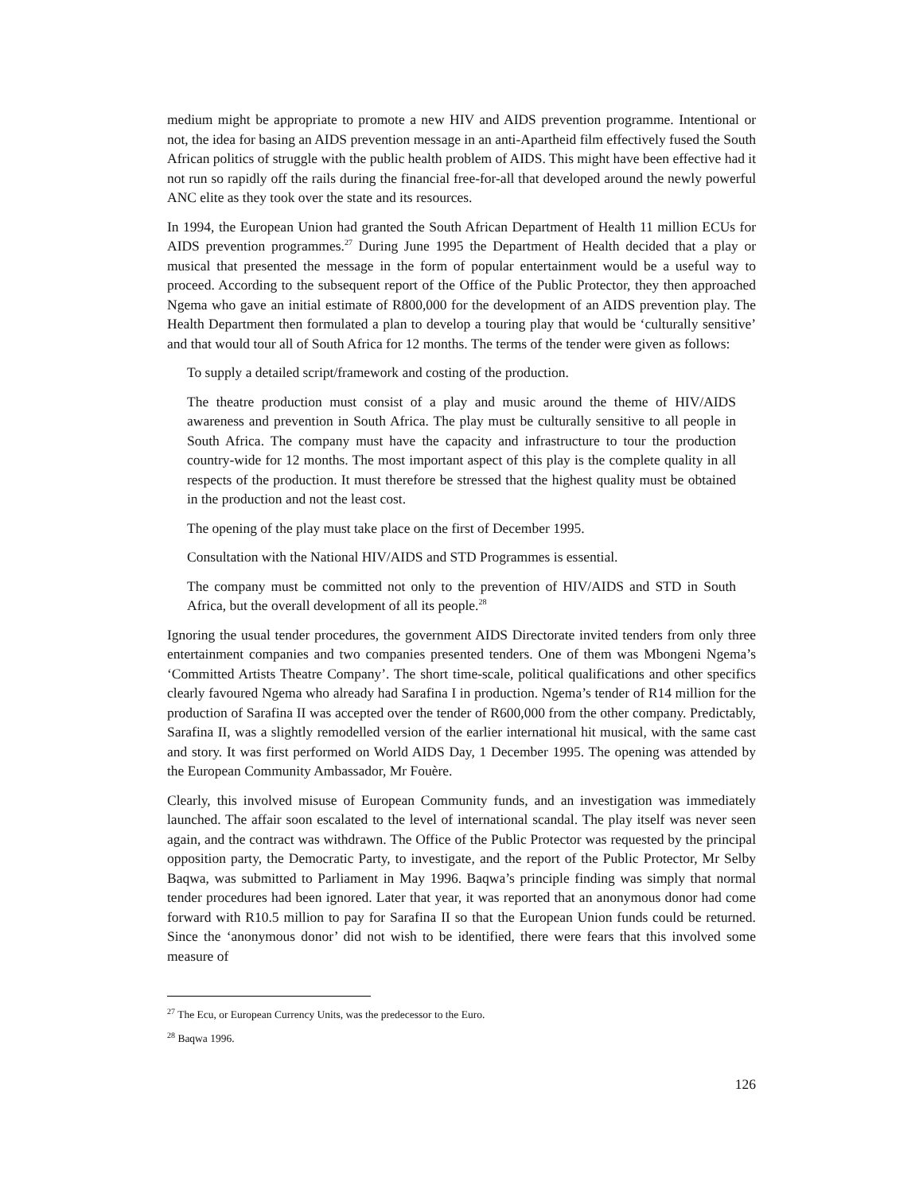medium might be appropriate to promote a new HIV and AIDS prevention programme. Intentional or not, the idea for basing an AIDS prevention message in an anti-Apartheid film effectively fused the South African politics of struggle with the public health problem of AIDS. This might have been effective had it not run so rapidly off the rails during the financial free-for-all that developed around the newly powerful ANC elite as they took over the state and its resources.
In 1994, the European Union had granted the South African Department of Health 11 million ECUs for AIDS prevention programmes.<sup>27</sup> During June 1995 the Department of Health decided that a play or musical that presented the message in the form of popular entertainment would be a useful way to proceed. According to the subsequent report of the Office of the Public Protector, they then approached Ngema who gave an initial estimate of R800,000 for the development of an AIDS prevention play. The Health Department then formulated a plan to develop a touring play that would be ‘culturally sensitive’ and that would tour all of South Africa for 12 months. The terms of the tender were given as follows:
To supply a detailed script/framework and costing of the production.
The theatre production must consist of a play and music around the theme of HIV/AIDS awareness and prevention in South Africa. The play must be culturally sensitive to all people in South Africa. The company must have the capacity and infrastructure to tour the production country-wide for 12 months. The most important aspect of this play is the complete quality in all respects of the production. It must therefore be stressed that the highest quality must be obtained in the production and not the least cost.
The opening of the play must take place on the first of December 1995.
Consultation with the National HIV/AIDS and STD Programmes is essential.
The company must be committed not only to the prevention of HIV/AIDS and STD in South Africa, but the overall development of all its people.<sup>28</sup>
Ignoring the usual tender procedures, the government AIDS Directorate invited tenders from only three entertainment companies and two companies presented tenders. One of them was Mbongeni Ngema’s ‘Committed Artists Theatre Company’. The short time-scale, political qualifications and other specifics clearly favoured Ngema who already had Sarafina I in production. Ngema’s tender of R14 million for the production of Sarafina II was accepted over the tender of R600,000 from the other company. Predictably, Sarafina II, was a slightly remodelled version of the earlier international hit musical, with the same cast and story. It was first performed on World AIDS Day, 1 December 1995. The opening was attended by the European Community Ambassador, Mr Fouère.
Clearly, this involved misuse of European Community funds, and an investigation was immediately launched. The affair soon escalated to the level of international scandal. The play itself was never seen again, and the contract was withdrawn. The Office of the Public Protector was requested by the principal opposition party, the Democratic Party, to investigate, and the report of the Public Protector, Mr Selby Baqwa, was submitted to Parliament in May 1996. Baqwa’s principle finding was simply that normal tender procedures had been ignored. Later that year, it was reported that an anonymous donor had come forward with R10.5 million to pay for Sarafina II so that the European Union funds could be returned. Since the ‘anonymous donor’ did not wish to be identified, there were fears that this involved some measure of
<sup>27</sup> The Ecu, or European Currency Units, was the predecessor to the Euro.
<sup>28</sup> Baqwa 1996.
126